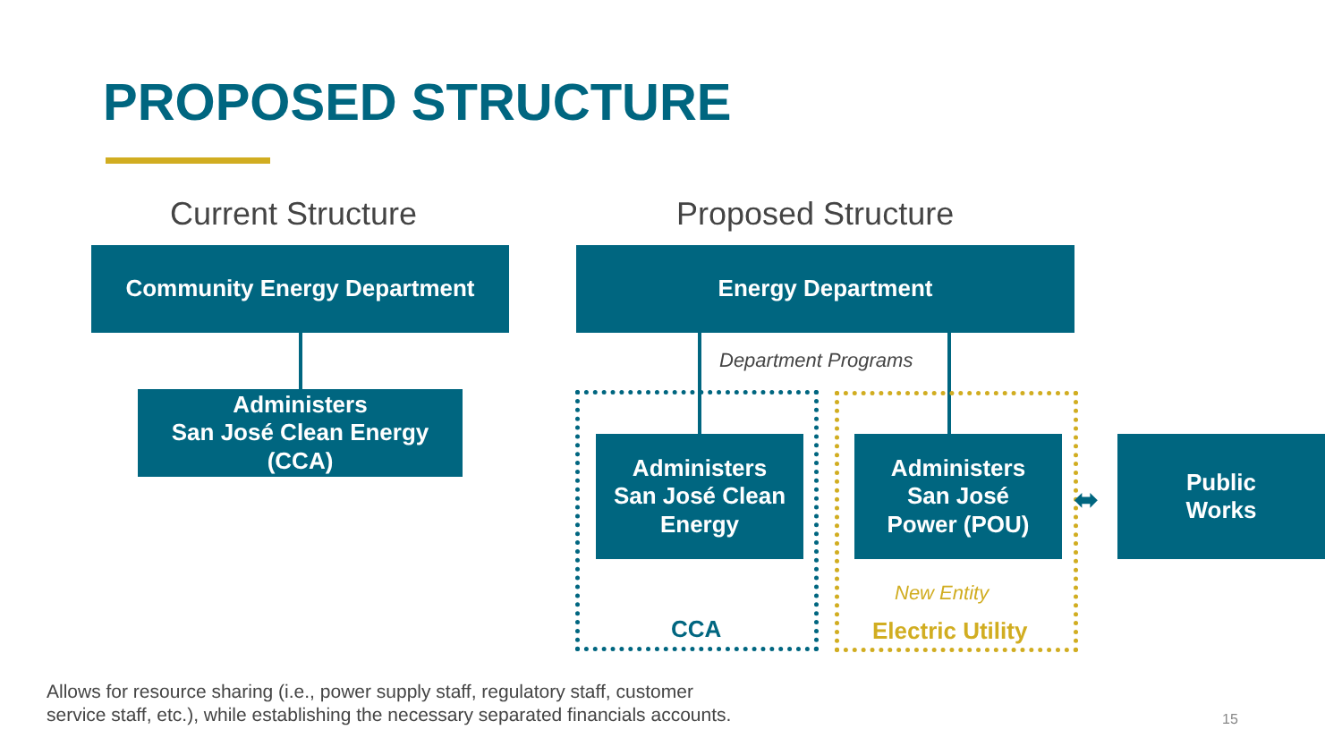PROPOSED STRUCTURE
Current Structure Proposed Structure
Community Energy Department
Administers
San José Clean Energy
(CCA)
Energy Department
Department Programs
Administers
San José Clean
Energy
Administers
San José
Power (POU)
⬌
Public
Works
CCA
New Entity
Electric Utility
Allows for resource sharing (i.e., power supply staff, regulatory staff, customer
service staff, etc.), while establishing the necessary separated financials accounts.
15